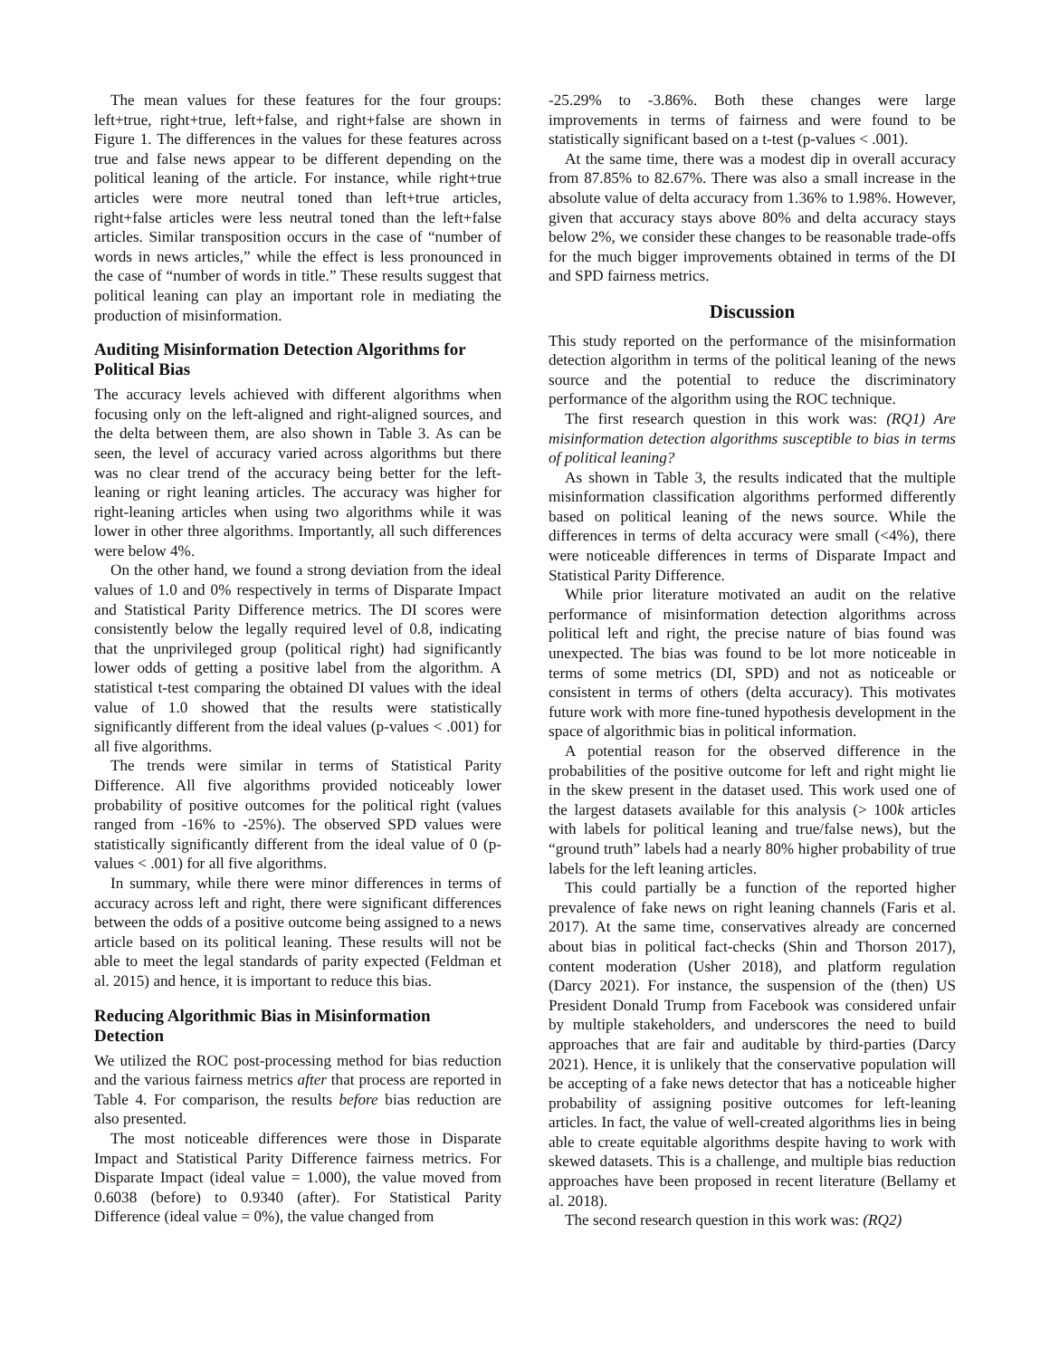The mean values for these features for the four groups: left+true, right+true, left+false, and right+false are shown in Figure 1. The differences in the values for these features across true and false news appear to be different depending on the political leaning of the article. For instance, while right+true articles were more neutral toned than left+true articles, right+false articles were less neutral toned than the left+false articles. Similar transposition occurs in the case of “number of words in news articles,” while the effect is less pronounced in the case of “number of words in title.” These results suggest that political leaning can play an important role in mediating the production of misinformation.
Auditing Misinformation Detection Algorithms for Political Bias
The accuracy levels achieved with different algorithms when focusing only on the left-aligned and right-aligned sources, and the delta between them, are also shown in Table 3. As can be seen, the level of accuracy varied across algorithms but there was no clear trend of the accuracy being better for the left-leaning or right leaning articles. The accuracy was higher for right-leaning articles when using two algorithms while it was lower in other three algorithms. Importantly, all such differences were below 4%.
On the other hand, we found a strong deviation from the ideal values of 1.0 and 0% respectively in terms of Disparate Impact and Statistical Parity Difference metrics. The DI scores were consistently below the legally required level of 0.8, indicating that the unprivileged group (political right) had significantly lower odds of getting a positive label from the algorithm. A statistical t-test comparing the obtained DI values with the ideal value of 1.0 showed that the results were statistically significantly different from the ideal values (p-values < .001) for all five algorithms.
The trends were similar in terms of Statistical Parity Difference. All five algorithms provided noticeably lower probability of positive outcomes for the political right (values ranged from -16% to -25%). The observed SPD values were statistically significantly different from the ideal value of 0 (p-values < .001) for all five algorithms.
In summary, while there were minor differences in terms of accuracy across left and right, there were significant differences between the odds of a positive outcome being assigned to a news article based on its political leaning. These results will not be able to meet the legal standards of parity expected (Feldman et al. 2015) and hence, it is important to reduce this bias.
Reducing Algorithmic Bias in Misinformation Detection
We utilized the ROC post-processing method for bias reduction and the various fairness metrics after that process are reported in Table 4. For comparison, the results before bias reduction are also presented.
The most noticeable differences were those in Disparate Impact and Statistical Parity Difference fairness metrics. For Disparate Impact (ideal value = 1.000), the value moved from 0.6038 (before) to 0.9340 (after). For Statistical Parity Difference (ideal value = 0%), the value changed from
-25.29% to -3.86%. Both these changes were large improvements in terms of fairness and were found to be statistically significant based on a t-test (p-values < .001).
At the same time, there was a modest dip in overall accuracy from 87.85% to 82.67%. There was also a small increase in the absolute value of delta accuracy from 1.36% to 1.98%. However, given that accuracy stays above 80% and delta accuracy stays below 2%, we consider these changes to be reasonable trade-offs for the much bigger improvements obtained in terms of the DI and SPD fairness metrics.
Discussion
This study reported on the performance of the misinformation detection algorithm in terms of the political leaning of the news source and the potential to reduce the discriminatory performance of the algorithm using the ROC technique.
The first research question in this work was: (RQ1) Are misinformation detection algorithms susceptible to bias in terms of political leaning?
As shown in Table 3, the results indicated that the multiple misinformation classification algorithms performed differently based on political leaning of the news source. While the differences in terms of delta accuracy were small (<4%), there were noticeable differences in terms of Disparate Impact and Statistical Parity Difference.
While prior literature motivated an audit on the relative performance of misinformation detection algorithms across political left and right, the precise nature of bias found was unexpected. The bias was found to be lot more noticeable in terms of some metrics (DI, SPD) and not as noticeable or consistent in terms of others (delta accuracy). This motivates future work with more fine-tuned hypothesis development in the space of algorithmic bias in political information.
A potential reason for the observed difference in the probabilities of the positive outcome for left and right might lie in the skew present in the dataset used. This work used one of the largest datasets available for this analysis (> 100k articles with labels for political leaning and true/false news), but the “ground truth” labels had a nearly 80% higher probability of true labels for the left leaning articles.
This could partially be a function of the reported higher prevalence of fake news on right leaning channels (Faris et al. 2017). At the same time, conservatives already are concerned about bias in political fact-checks (Shin and Thorson 2017), content moderation (Usher 2018), and platform regulation (Darcy 2021). For instance, the suspension of the (then) US President Donald Trump from Facebook was considered unfair by multiple stakeholders, and underscores the need to build approaches that are fair and auditable by third-parties (Darcy 2021). Hence, it is unlikely that the conservative population will be accepting of a fake news detector that has a noticeable higher probability of assigning positive outcomes for left-leaning articles. In fact, the value of well-created algorithms lies in being able to create equitable algorithms despite having to work with skewed datasets. This is a challenge, and multiple bias reduction approaches have been proposed in recent literature (Bellamy et al. 2018).
The second research question in this work was: (RQ2)